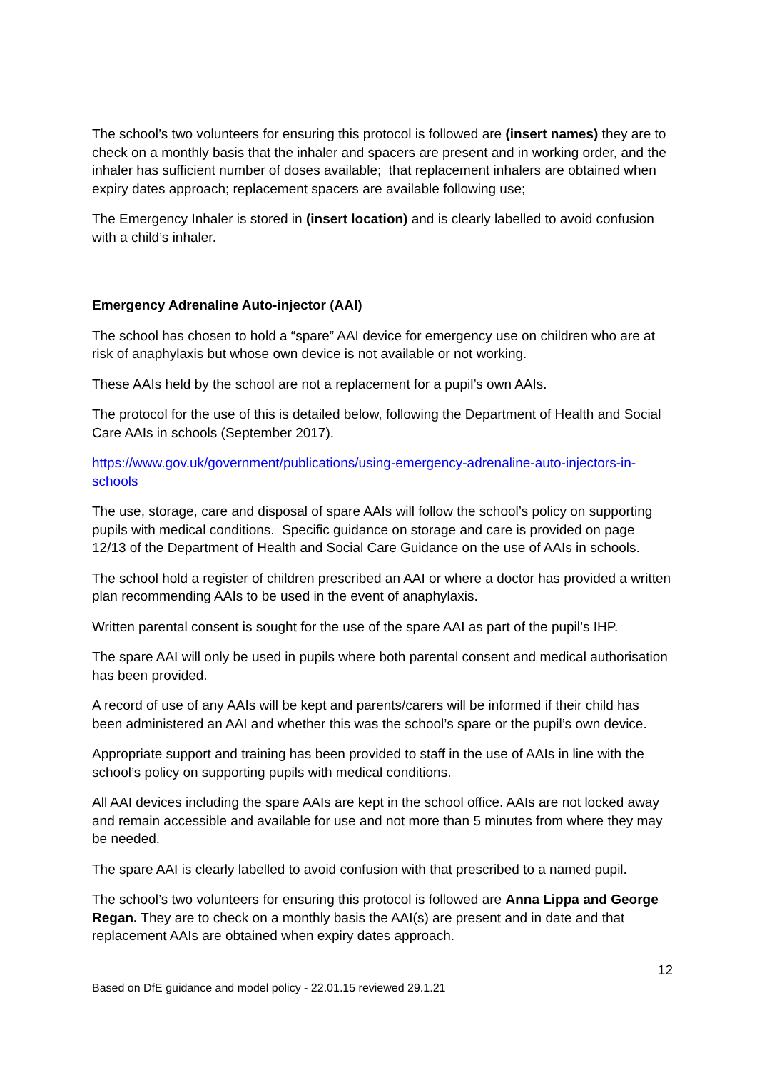The school’s two volunteers for ensuring this protocol is followed are (insert names) they are to check on a monthly basis that the inhaler and spacers are present and in working order, and the inhaler has sufficient number of doses available; that replacement inhalers are obtained when expiry dates approach; replacement spacers are available following use;
The Emergency Inhaler is stored in (insert location) and is clearly labelled to avoid confusion with a child’s inhaler.
Emergency Adrenaline Auto-injector (AAI)
The school has chosen to hold a “spare” AAI device for emergency use on children who are at risk of anaphylaxis but whose own device is not available or not working.
These AAIs held by the school are not a replacement for a pupil’s own AAIs.
The protocol for the use of this is detailed below, following the Department of Health and Social Care AAIs in schools (September 2017).
https://www.gov.uk/government/publications/using-emergency-adrenaline-auto-injectors-in-schools
The use, storage, care and disposal of spare AAIs will follow the school’s policy on supporting pupils with medical conditions. Specific guidance on storage and care is provided on page 12/13 of the Department of Health and Social Care Guidance on the use of AAIs in schools.
The school hold a register of children prescribed an AAI or where a doctor has provided a written plan recommending AAIs to be used in the event of anaphylaxis.
Written parental consent is sought for the use of the spare AAI as part of the pupil’s IHP.
The spare AAI will only be used in pupils where both parental consent and medical authorisation has been provided.
A record of use of any AAIs will be kept and parents/carers will be informed if their child has been administered an AAI and whether this was the school’s spare or the pupil’s own device.
Appropriate support and training has been provided to staff in the use of AAIs in line with the school’s policy on supporting pupils with medical conditions.
All AAI devices including the spare AAIs are kept in the school office. AAIs are not locked away and remain accessible and available for use and not more than 5 minutes from where they may be needed.
The spare AAI is clearly labelled to avoid confusion with that prescribed to a named pupil.
The school’s two volunteers for ensuring this protocol is followed are Anna Lippa and George Regan. They are to check on a monthly basis the AAI(s) are present and in date and that replacement AAIs are obtained when expiry dates approach.
12
Based on DfE guidance and model policy - 22.01.15 reviewed 29.1.21